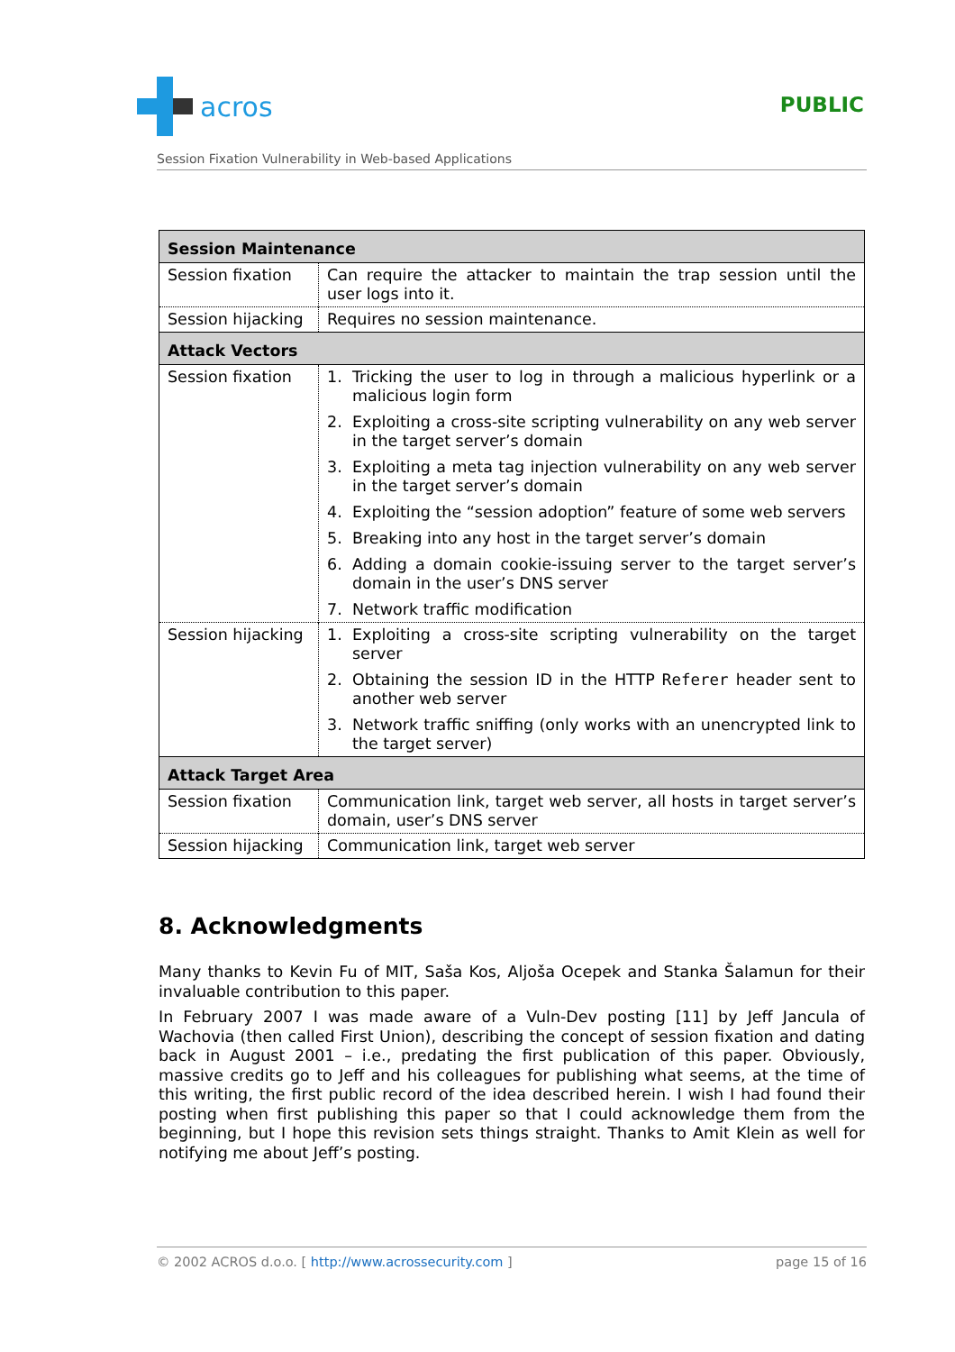acros
PUBLIC
Session Fixation Vulnerability in Web-based Applications
| Session Maintenance | |
| --- | --- |
| Session fixation | Can require the attacker to maintain the trap session until the user logs into it. |
| Session hijacking | Requires no session maintenance. |
| Attack Vectors | |
| Session fixation | 1. Tricking the user to log in through a malicious hyperlink or a malicious login form 2. Exploiting a cross-site scripting vulnerability on any web server in the target server’s domain 3. Exploiting a meta tag injection vulnerability on any web server in the target server’s domain 4. Exploiting the “session adoption” feature of some web servers 5. Breaking into any host in the target server’s domain 6. Adding a domain cookie-issuing server to the target server’s domain in the user’s DNS server 7. Network traffic modification |
| Session hijacking | 1. Exploiting a cross-site scripting vulnerability on the target server 2. Obtaining the session ID in the HTTP Referer header sent to another web server 3. Network traffic sniffing (only works with an unencrypted link to the target server) |
| Attack Target Area | |
| Session fixation | Communication link, target web server, all hosts in target server’s domain, user’s DNS server |
| Session hijacking | Communication link, target web server |
8. Acknowledgments
Many thanks to Kevin Fu of MIT, Saša Kos, Aljoša Ocepek and Stanka Šalamun for their invaluable contribution to this paper.
In February 2007 I was made aware of a Vuln-Dev posting [11] by Jeff Jancula of Wachovia (then called First Union), describing the concept of session fixation and dating back in August 2001 – i.e., predating the first publication of this paper. Obviously, massive credits go to Jeff and his colleagues for publishing what seems, at the time of this writing, the first public record of the idea described herein. I wish I had found their posting when first publishing this paper so that I could acknowledge them from the beginning, but I hope this revision sets things straight. Thanks to Amit Klein as well for notifying me about Jeff’s posting.
© 2002 ACROS d.o.o. [ http://www.acrossecurity.com ] page 15 of 16